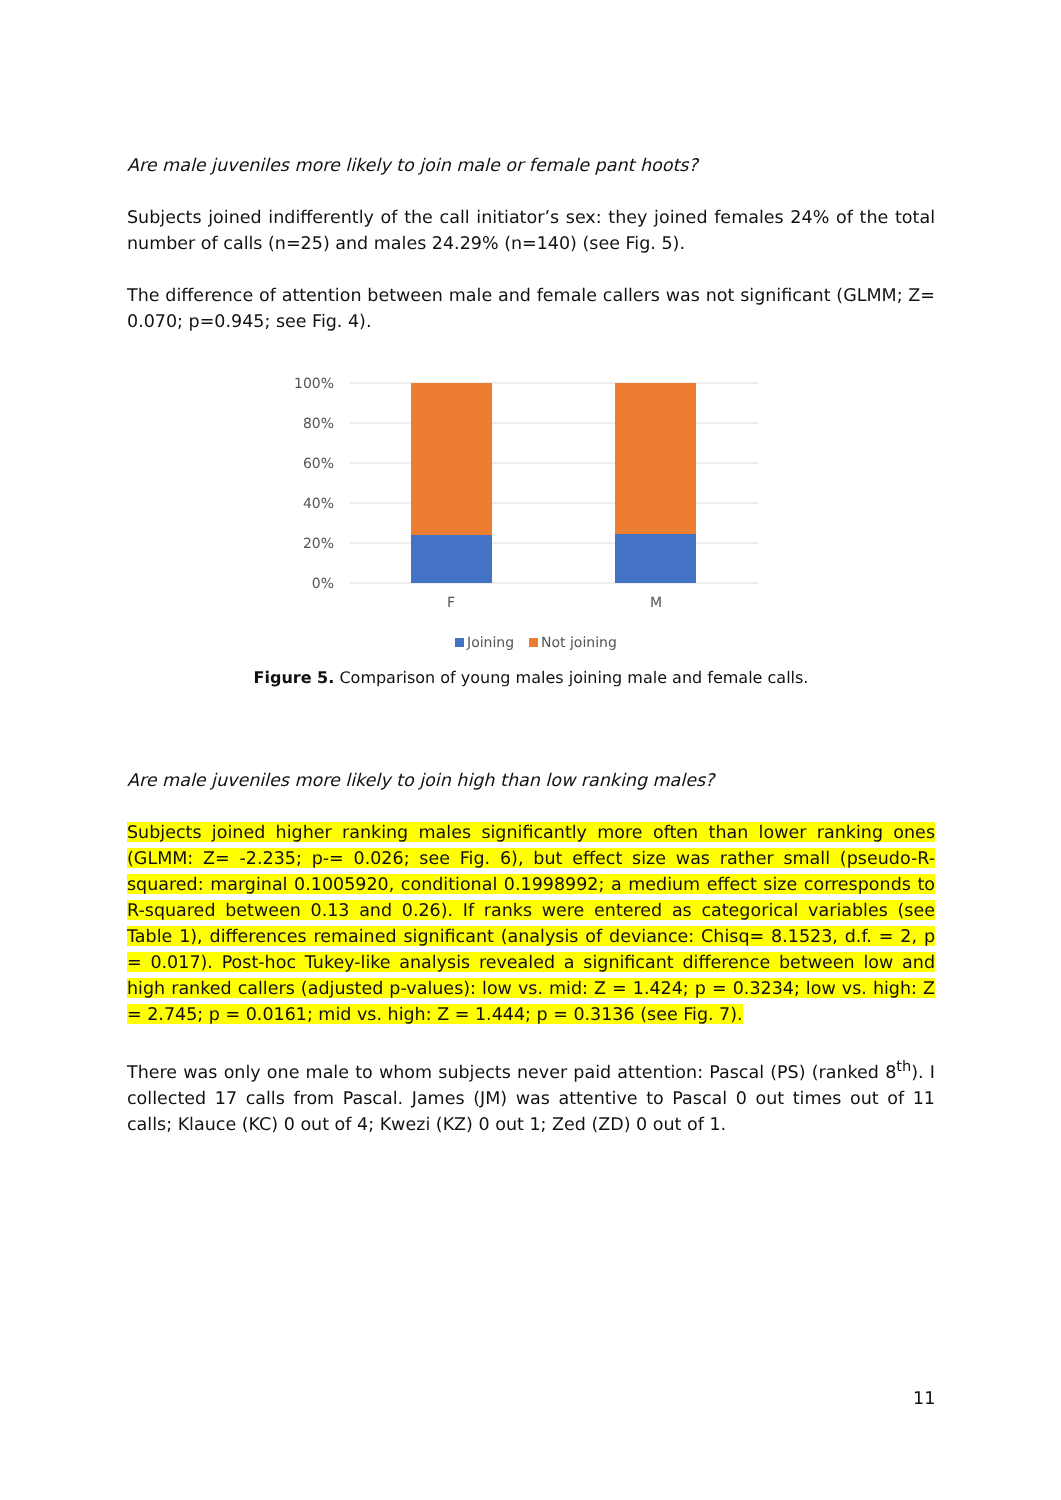Are male juveniles more likely to join male or female pant hoots?
Subjects joined indifferently of the call initiator’s sex: they joined females 24% of the total number of calls (n=25) and males 24.29% (n=140) (see Fig. 5).
The difference of attention between male and female callers was not significant (GLMM; Z= 0.070; p=0.945; see Fig. 4).
0%
20%
40%
60%
80%
100%
F
M
Joining
Not joining
Figure 5. Comparison of young males joining male and female calls.
Are male juveniles more likely to join high than low ranking males?
Subjects joined higher ranking males significantly more often than lower ranking ones (GLMM: Z= -2.235; p-= 0.026; see Fig. 6), but effect size was rather small (pseudo-R-squared: marginal 0.1005920, conditional 0.1998992; a medium effect size corresponds to R-squared between 0.13 and 0.26). If ranks were entered as categorical variables (see Table 1), differences remained significant (analysis of deviance: Chisq= 8.1523, d.f. = 2, p = 0.017). Post-hoc Tukey-like analysis revealed a significant difference between low and high ranked callers (adjusted p-values): low vs. mid: Z = 1.424; p = 0.3234; low vs. high: Z = 2.745; p = 0.0161; mid vs. high: Z = 1.444; p = 0.3136 (see Fig. 7).
There was only one male to whom subjects never paid attention: Pascal (PS) (ranked 8<sup>th</sup>). I collected 17 calls from Pascal. James (JM) was attentive to Pascal 0 out times out of 11 calls; Klauce (KC) 0 out of 4; Kwezi (KZ) 0 out 1; Zed (ZD) 0 out of 1.
11